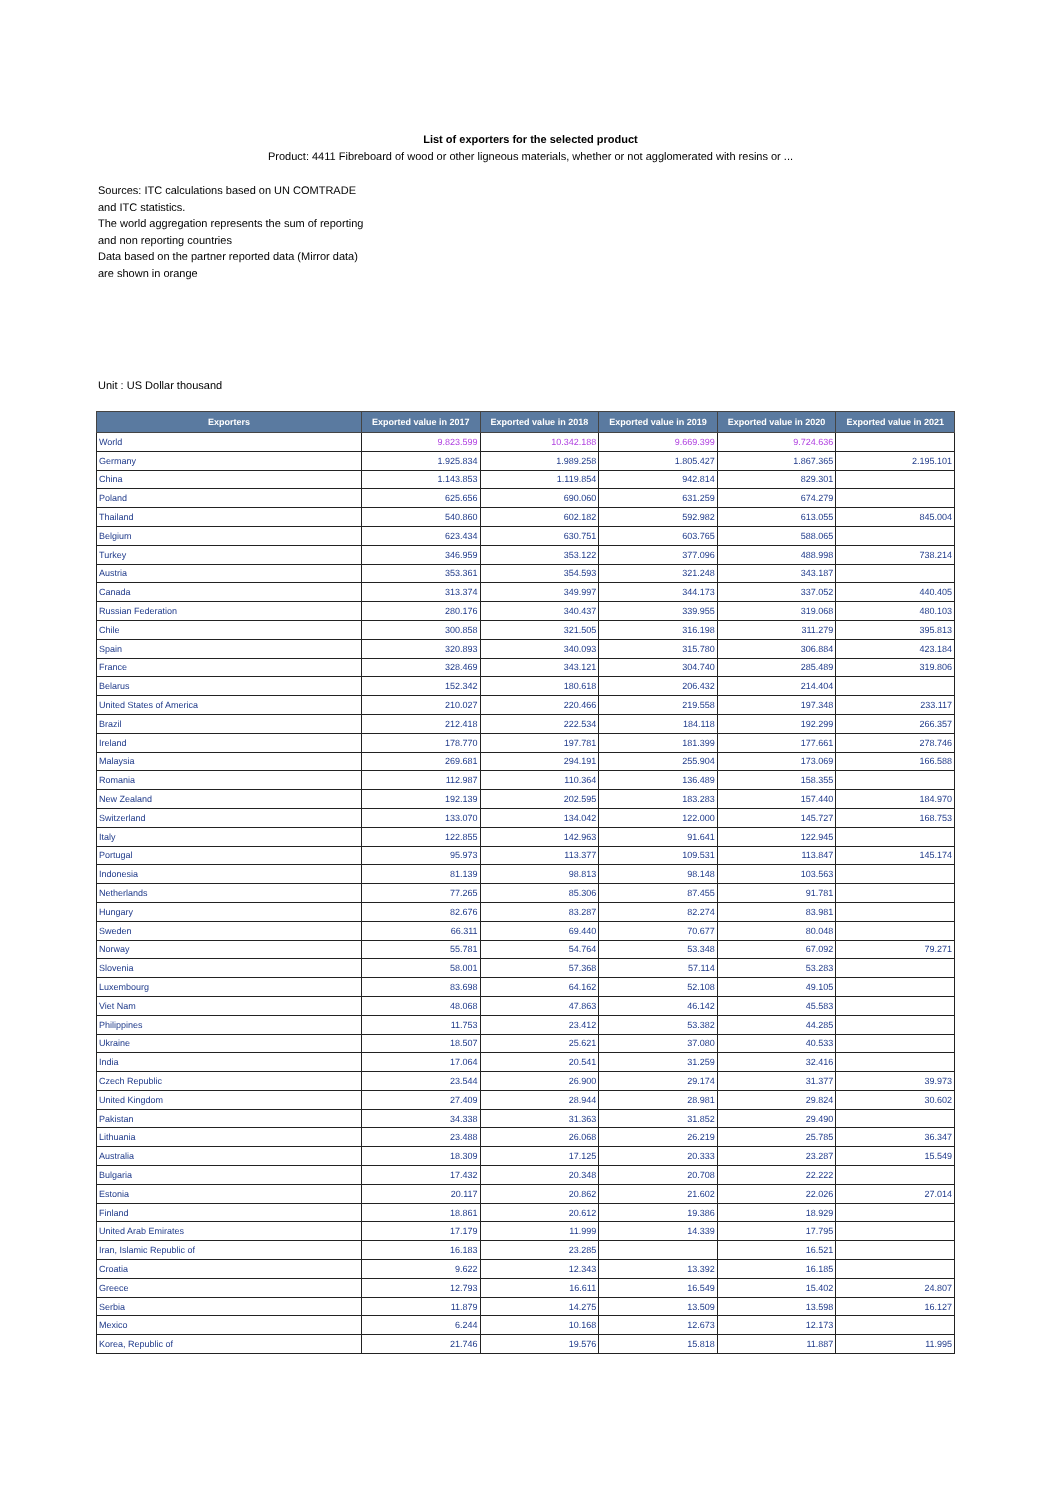List of exporters for the selected product
Product: 4411 Fibreboard of wood or other ligneous materials, whether or not agglomerated with resins or ...
Sources: ITC calculations based on UN COMTRADE and ITC statistics.
The world aggregation represents the sum of reporting and non reporting countries
Data based on the partner reported data (Mirror data) are shown in orange
Unit : US Dollar thousand
| Exporters | Exported value in 2017 | Exported value in 2018 | Exported value in 2019 | Exported value in 2020 | Exported value in 2021 |
| --- | --- | --- | --- | --- | --- |
| World | 9.823.599 | 10.342.188 | 9.669.399 | 9.724.636 | |
| Germany | 1.925.834 | 1.989.258 | 1.805.427 | 1.867.365 | 2.195.101 |
| China | 1.143.853 | 1.119.854 | 942.814 | 829.301 | |
| Poland | 625.656 | 690.060 | 631.259 | 674.279 | |
| Thailand | 540.860 | 602.182 | 592.982 | 613.055 | 845.004 |
| Belgium | 623.434 | 630.751 | 603.765 | 588.065 | |
| Turkey | 346.959 | 353.122 | 377.096 | 488.998 | 738.214 |
| Austria | 353.361 | 354.593 | 321.248 | 343.187 | |
| Canada | 313.374 | 349.997 | 344.173 | 337.052 | 440.405 |
| Russian Federation | 280.176 | 340.437 | 339.955 | 319.068 | 480.103 |
| Chile | 300.858 | 321.505 | 316.198 | 311.279 | 395.813 |
| Spain | 320.893 | 340.093 | 315.780 | 306.884 | 423.184 |
| France | 328.469 | 343.121 | 304.740 | 285.489 | 319.806 |
| Belarus | 152.342 | 180.618 | 206.432 | 214.404 | |
| United States of America | 210.027 | 220.466 | 219.558 | 197.348 | 233.117 |
| Brazil | 212.418 | 222.534 | 184.118 | 192.299 | 266.357 |
| Ireland | 178.770 | 197.781 | 181.399 | 177.661 | 278.746 |
| Malaysia | 269.681 | 294.191 | 255.904 | 173.069 | 166.588 |
| Romania | 112.987 | 110.364 | 136.489 | 158.355 | |
| New Zealand | 192.139 | 202.595 | 183.283 | 157.440 | 184.970 |
| Switzerland | 133.070 | 134.042 | 122.000 | 145.727 | 168.753 |
| Italy | 122.855 | 142.963 | 91.641 | 122.945 | |
| Portugal | 95.973 | 113.377 | 109.531 | 113.847 | 145.174 |
| Indonesia | 81.139 | 98.813 | 98.148 | 103.563 | |
| Netherlands | 77.265 | 85.306 | 87.455 | 91.781 | |
| Hungary | 82.676 | 83.287 | 82.274 | 83.981 | |
| Sweden | 66.311 | 69.440 | 70.677 | 80.048 | |
| Norway | 55.781 | 54.764 | 53.348 | 67.092 | 79.271 |
| Slovenia | 58.001 | 57.368 | 57.114 | 53.283 | |
| Luxembourg | 83.698 | 64.162 | 52.108 | 49.105 | |
| Viet Nam | 48.068 | 47.863 | 46.142 | 45.583 | |
| Philippines | 11.753 | 23.412 | 53.382 | 44.285 | |
| Ukraine | 18.507 | 25.621 | 37.080 | 40.533 | |
| India | 17.064 | 20.541 | 31.259 | 32.416 | |
| Czech Republic | 23.544 | 26.900 | 29.174 | 31.377 | 39.973 |
| United Kingdom | 27.409 | 28.944 | 28.981 | 29.824 | 30.602 |
| Pakistan | 34.338 | 31.363 | 31.852 | 29.490 | |
| Lithuania | 23.488 | 26.068 | 26.219 | 25.785 | 36.347 |
| Australia | 18.309 | 17.125 | 20.333 | 23.287 | 15.549 |
| Bulgaria | 17.432 | 20.348 | 20.708 | 22.222 | |
| Estonia | 20.117 | 20.862 | 21.602 | 22.026 | 27.014 |
| Finland | 18.861 | 20.612 | 19.386 | 18.929 | |
| United Arab Emirates | 17.179 | 11.999 | 14.339 | 17.795 | |
| Iran, Islamic Republic of | 16.183 | 23.285 | | 16.521 | |
| Croatia | 9.622 | 12.343 | 13.392 | 16.185 | |
| Greece | 12.793 | 16.611 | 16.549 | 15.402 | 24.807 |
| Serbia | 11.879 | 14.275 | 13.509 | 13.598 | 16.127 |
| Mexico | 6.244 | 10.168 | 12.673 | 12.173 | |
| Korea, Republic of | 21.746 | 19.576 | 15.818 | 11.887 | 11.995 |